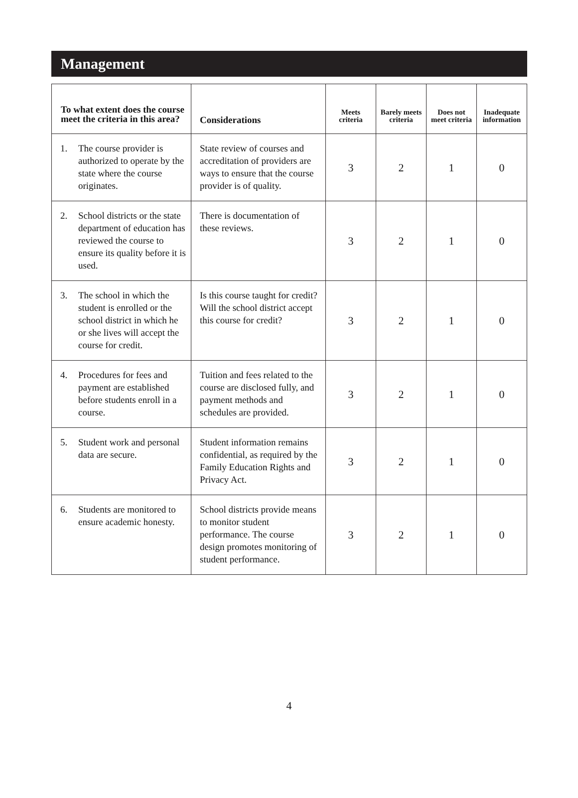Management
| To what extent does the course meet the criteria in this area? | Considerations | Meets criteria | Barely meets criteria | Does not meet criteria | Inadequate information |
| --- | --- | --- | --- | --- | --- |
| 1. The course provider is authorized to operate by the state where the course originates. | State review of courses and accreditation of providers are ways to ensure that the course provider is of quality. | 3 | 2 | 1 | 0 |
| 2. School districts or the state department of education has reviewed the course to ensure its quality before it is used. | There is documentation of these reviews. | 3 | 2 | 1 | 0 |
| 3. The school in which the student is enrolled or the school district in which he or she lives will accept the course for credit. | Is this course taught for credit? Will the school district accept this course for credit? | 3 | 2 | 1 | 0 |
| 4. Procedures for fees and payment are established before students enroll in a course. | Tuition and fees related to the course are disclosed fully, and payment methods and schedules are provided. | 3 | 2 | 1 | 0 |
| 5. Student work and personal data are secure. | Student information remains confidential, as required by the Family Education Rights and Privacy Act. | 3 | 2 | 1 | 0 |
| 6. Students are monitored to ensure academic honesty. | School districts provide means to monitor student performance. The course design promotes monitoring of student performance. | 3 | 2 | 1 | 0 |
4